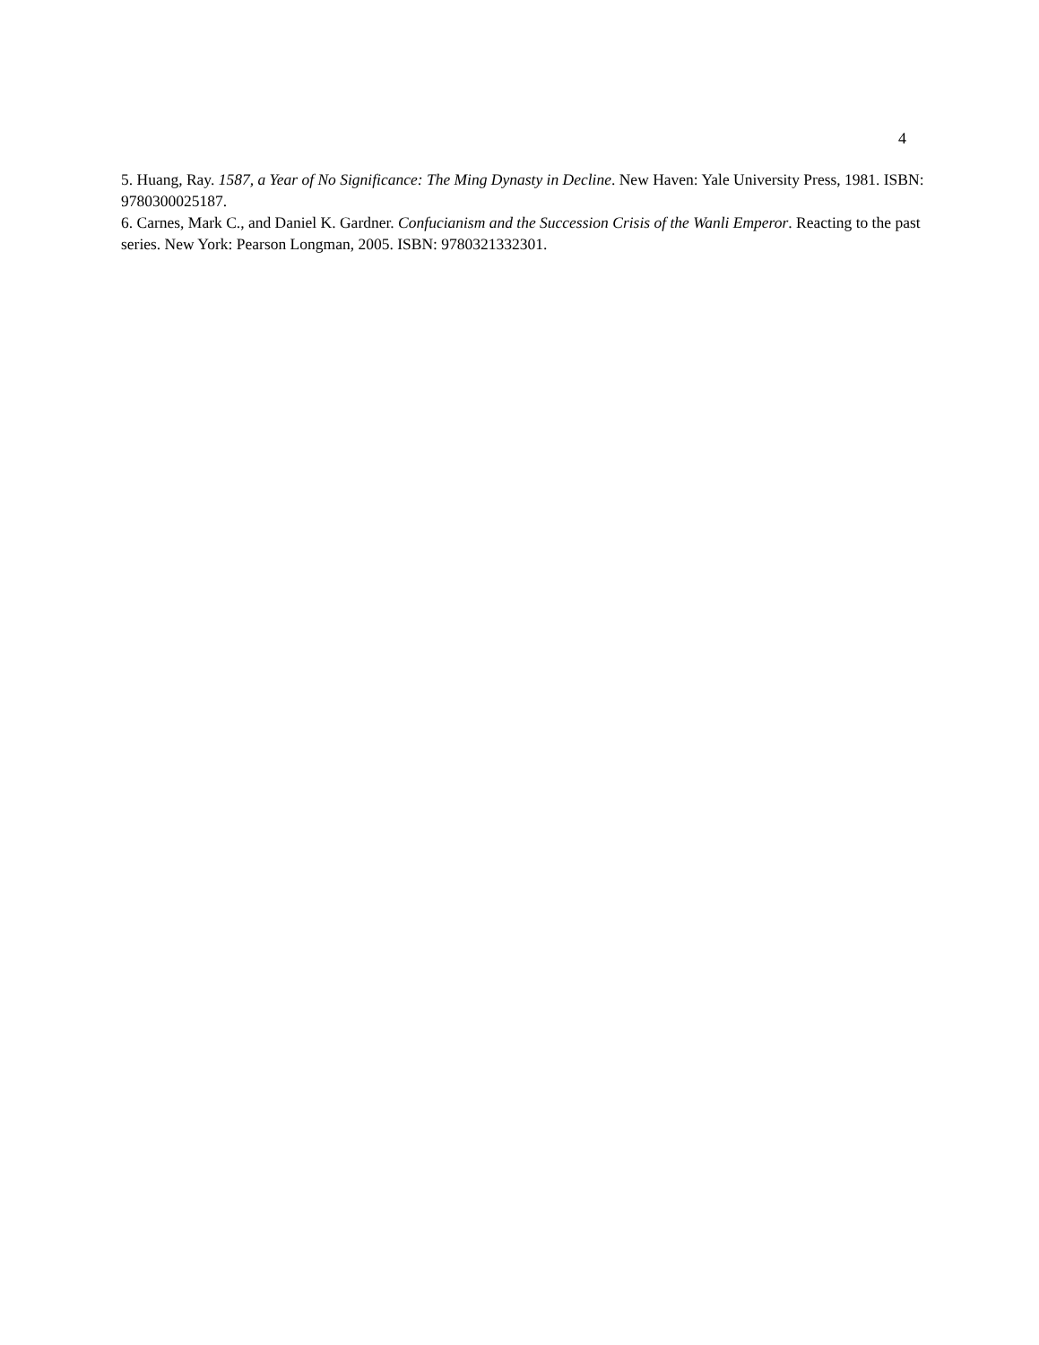4
5. Huang, Ray. 1587, a Year of No Significance: The Ming Dynasty in Decline. New Haven: Yale University Press, 1981. ISBN: 9780300025187.
6. Carnes, Mark C., and Daniel K. Gardner. Confucianism and the Succession Crisis of the Wanli Emperor. Reacting to the past series. New York: Pearson Longman, 2005. ISBN: 9780321332301.